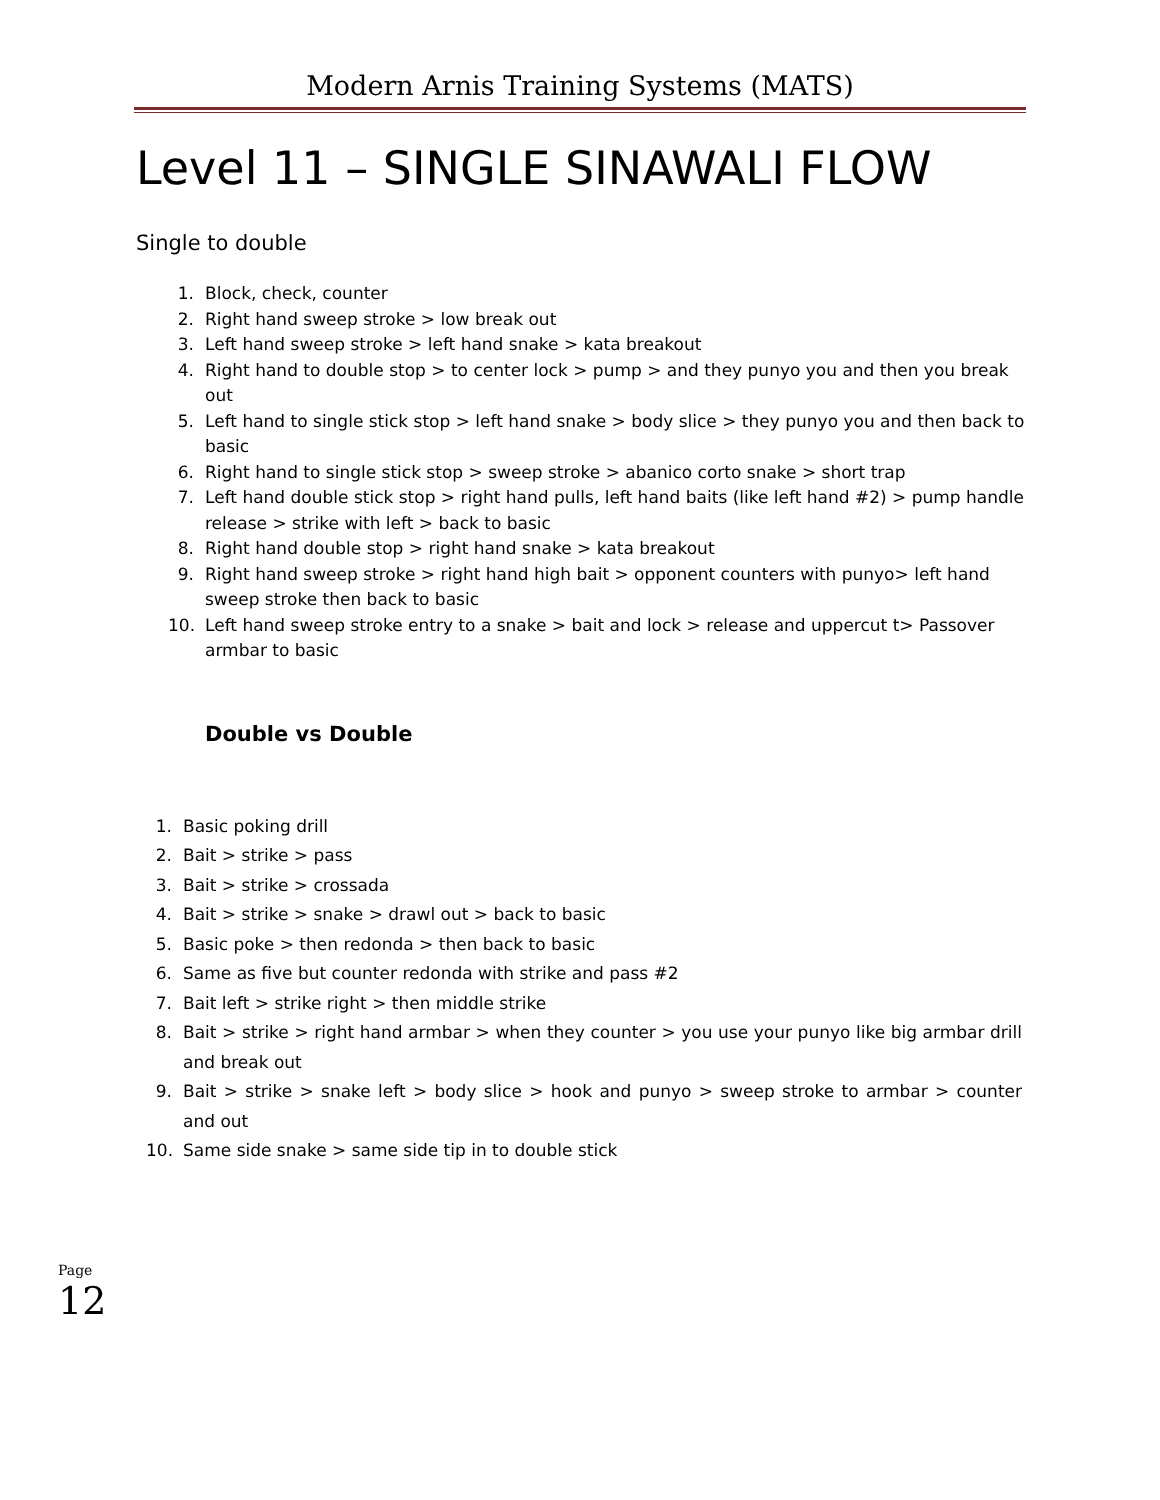Modern Arnis Training Systems (MATS)
Level 11 – SINGLE SINAWALI FLOW
Single to double
1. Block, check, counter
2. Right hand sweep stroke > low break out
3. Left hand sweep stroke > left hand snake > kata breakout
4. Right hand to double stop > to center lock > pump > and they punyo you and then you break out
5. Left hand to single stick stop > left hand snake > body slice > they punyo you and then back to basic
6. Right hand to single stick stop > sweep stroke > abanico corto snake > short trap
7. Left hand double stick stop > right hand pulls, left hand baits (like left hand #2) > pump handle release > strike with left > back to basic
8. Right hand double stop > right hand snake > kata breakout
9. Right hand sweep stroke > right hand high bait > opponent counters with punyo> left hand sweep stroke then back to basic
10. Left hand sweep stroke entry to a snake > bait and lock > release and uppercut t> Passover armbar to basic
Double vs Double
1. Basic poking drill
2. Bait > strike > pass
3. Bait > strike > crossada
4. Bait > strike > snake > drawl out > back to basic
5. Basic poke > then redonda > then back to basic
6. Same as five but counter redonda with strike and pass #2
7. Bait left > strike right > then middle strike
8. Bait > strike > right hand armbar > when they counter > you use your punyo like big armbar drill and break out
9. Bait > strike > snake left > body slice > hook and punyo > sweep stroke to armbar > counter and out
10. Same side snake > same side tip in to double stick
Page 12